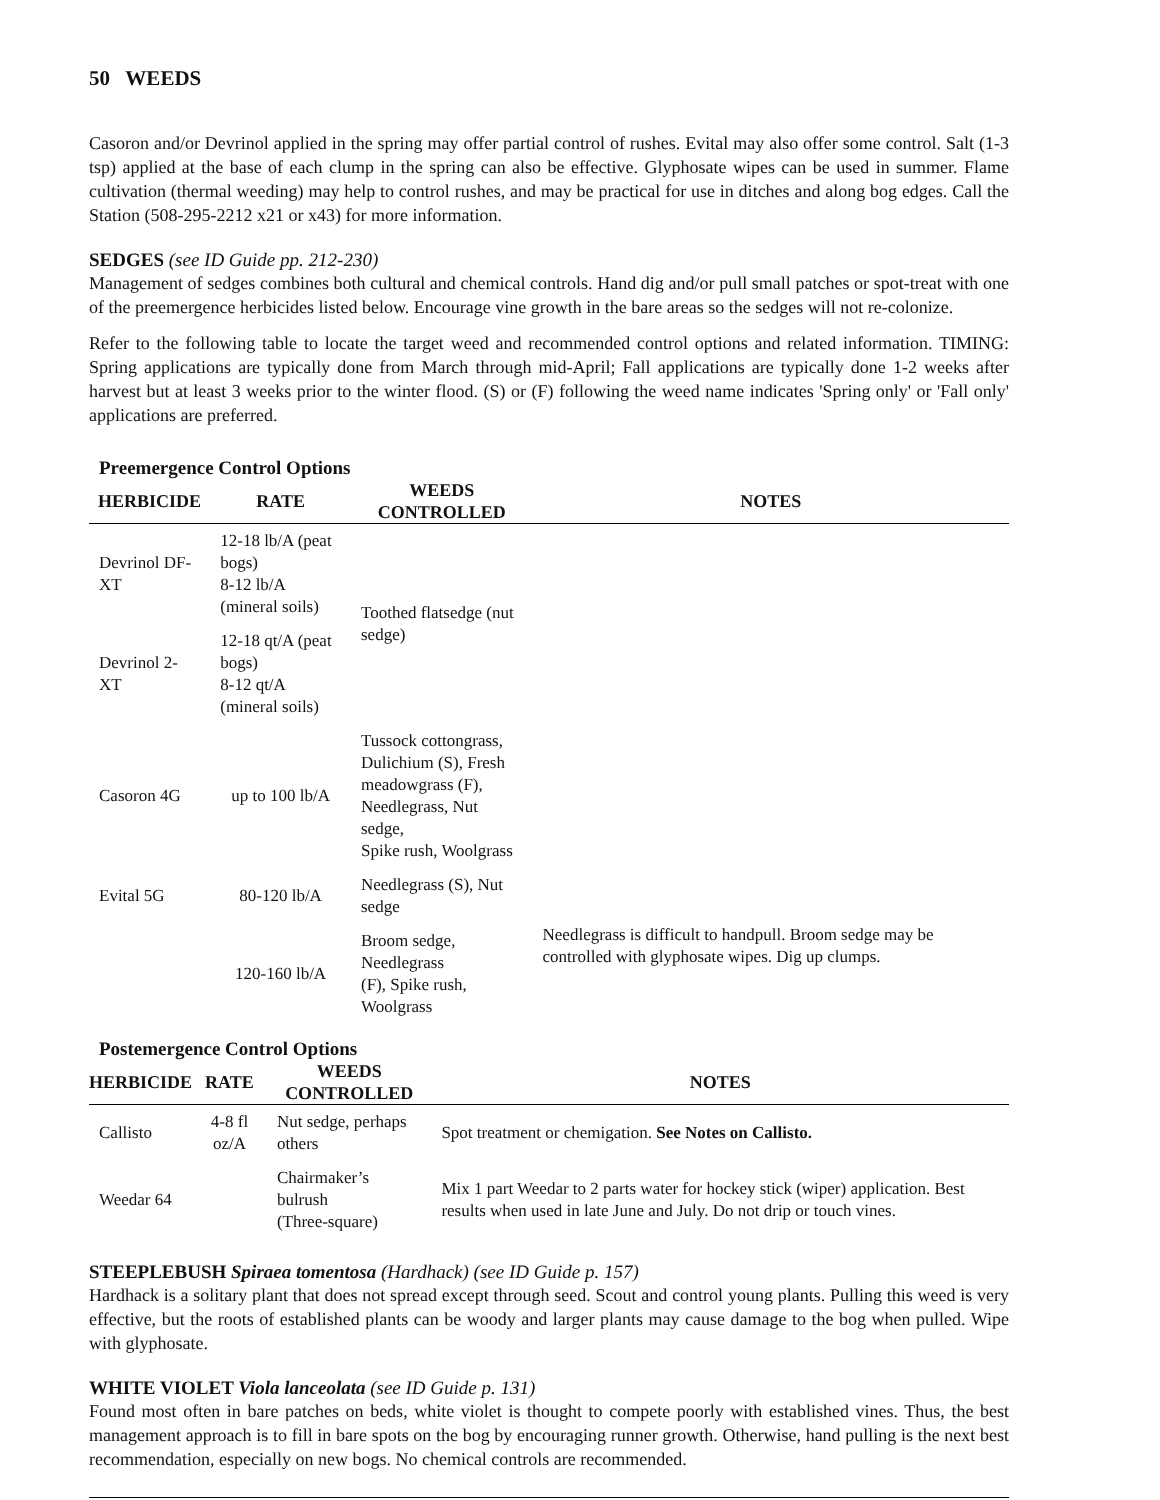50 WEEDS
Casoron and/or Devrinol applied in the spring may offer partial control of rushes. Evital may also offer some control. Salt (1-3 tsp) applied at the base of each clump in the spring can also be effective. Glyphosate wipes can be used in summer. Flame cultivation (thermal weeding) may help to control rushes, and may be practical for use in ditches and along bog edges. Call the Station (508-295-2212 x21 or x43) for more information.
SEDGES (see ID Guide pp. 212-230)
Management of sedges combines both cultural and chemical controls. Hand dig and/or pull small patches or spot-treat with one of the preemergence herbicides listed below. Encourage vine growth in the bare areas so the sedges will not re-colonize.
Refer to the following table to locate the target weed and recommended control options and related information. TIMING: Spring applications are typically done from March through mid-April; Fall applications are typically done 1-2 weeks after harvest but at least 3 weeks prior to the winter flood. (S) or (F) following the weed name indicates 'Spring only' or 'Fall only' applications are preferred.
Preemergence Control Options
| HERBICIDE | RATE | WEEDS CONTROLLED | NOTES |
| --- | --- | --- | --- |
| Devrinol DF-XT | 12-18 lb/A (peat bogs) 8-12 lb/A (mineral soils) | Toothed flatsedge (nut sedge) | |
| Devrinol 2-XT | 12-18 qt/A (peat bogs) 8-12 qt/A (mineral soils) | | |
| Casoron 4G | up to 100 lb/A | Tussock cottongrass, Dulichium (S), Fresh meadowgrass (F), Needlegrass, Nut sedge, Spike rush, Woolgrass | |
| Evital 5G | 80-120 lb/A | Needlegrass (S), Nut sedge | Needlegrass is difficult to handpull. Broom sedge may be controlled with glyphosate wipes. Dig up clumps. |
| | 120-160 lb/A | Broom sedge, Needlegrass (F), Spike rush, Woolgrass | |
Postemergence Control Options
| HERBICIDE | RATE | WEEDS CONTROLLED | NOTES |
| --- | --- | --- | --- |
| Callisto | 4-8 fl oz/A | Nut sedge, perhaps others | Spot treatment or chemigation. See Notes on Callisto. |
| Weedar 64 | | Chairmaker’s bulrush (Three-square) | Mix 1 part Weedar to 2 parts water for hockey stick (wiper) application. Best results when used in late June and July. Do not drip or touch vines. |
STEEPLEBUSH Spiraea tomentosa (Hardhack) (see ID Guide p. 157)
Hardhack is a solitary plant that does not spread except through seed. Scout and control young plants. Pulling this weed is very effective, but the roots of established plants can be woody and larger plants may cause damage to the bog when pulled. Wipe with glyphosate.
WHITE VIOLET Viola lanceolata (see ID Guide p. 131)
Found most often in bare patches on beds, white violet is thought to compete poorly with established vines. Thus, the best management approach is to fill in bare spots on the bog by encouraging runner growth. Otherwise, hand pulling is the next best recommendation, especially on new bogs. No chemical controls are recommended.